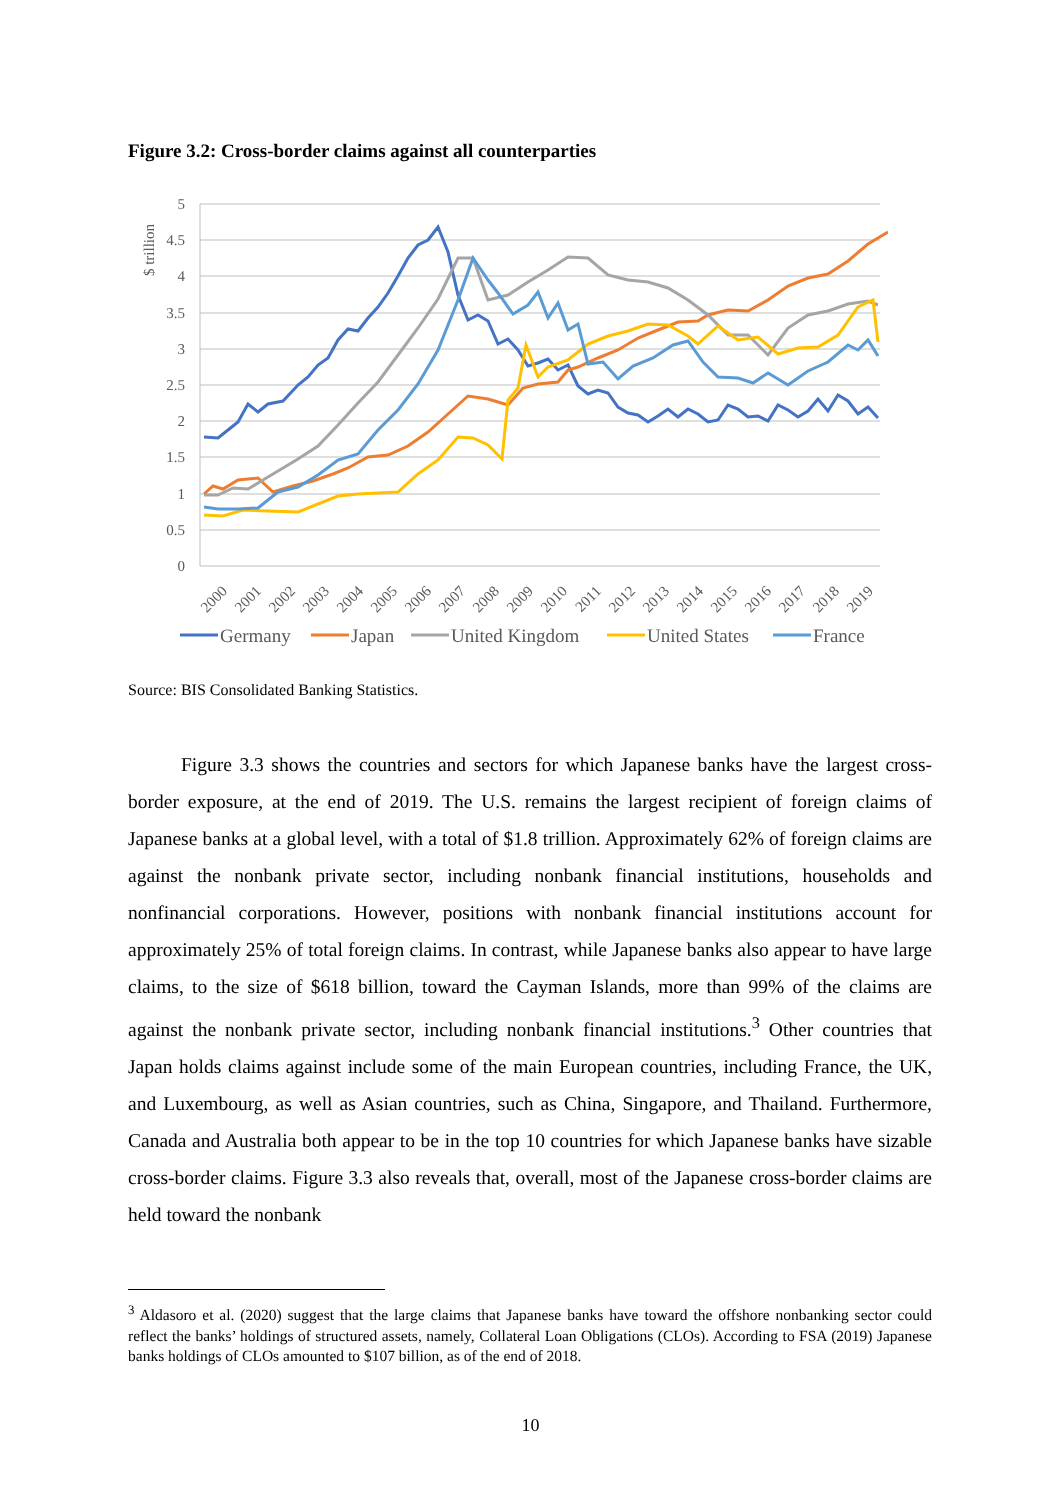Figure 3.2: Cross-border claims against all counterparties
5
4.5
4
3.5
3
2.5
2
1.5
1
0.5
0
$ trillion
2000
2001
2002
2003
2004
2005
2006
2007
2008
2009
2010
2011
2012
2013
2014
2015
2016
2017
2018
2019
Germany
Japan
United Kingdom
United States
France
Source: BIS Consolidated Banking Statistics.
Figure 3.3 shows the countries and sectors for which Japanese banks have the largest cross-border exposure, at the end of 2019. The U.S. remains the largest recipient of foreign claims of Japanese banks at a global level, with a total of $1.8 trillion. Approximately 62% of foreign claims are against the nonbank private sector, including nonbank financial institutions, households and nonfinancial corporations. However, positions with nonbank financial institutions account for approximately 25% of total foreign claims. In contrast, while Japanese banks also appear to have large claims, to the size of $618 billion, toward the Cayman Islands, more than 99% of the claims are against the nonbank private sector, including nonbank financial institutions.<sup>3</sup> Other countries that Japan holds claims against include some of the main European countries, including France, the UK, and Luxembourg, as well as Asian countries, such as China, Singapore, and Thailand. Furthermore, Canada and Australia both appear to be in the top 10 countries for which Japanese banks have sizable cross-border claims. Figure 3.3 also reveals that, overall, most of the Japanese cross-border claims are held toward the nonbank
<sup>3</sup> Aldasoro et al. (2020) suggest that the large claims that Japanese banks have toward the offshore nonbanking sector could reflect the banks’ holdings of structured assets, namely, Collateral Loan Obligations (CLOs). According to FSA (2019) Japanese banks holdings of CLOs amounted to $107 billion, as of the end of 2018.
10